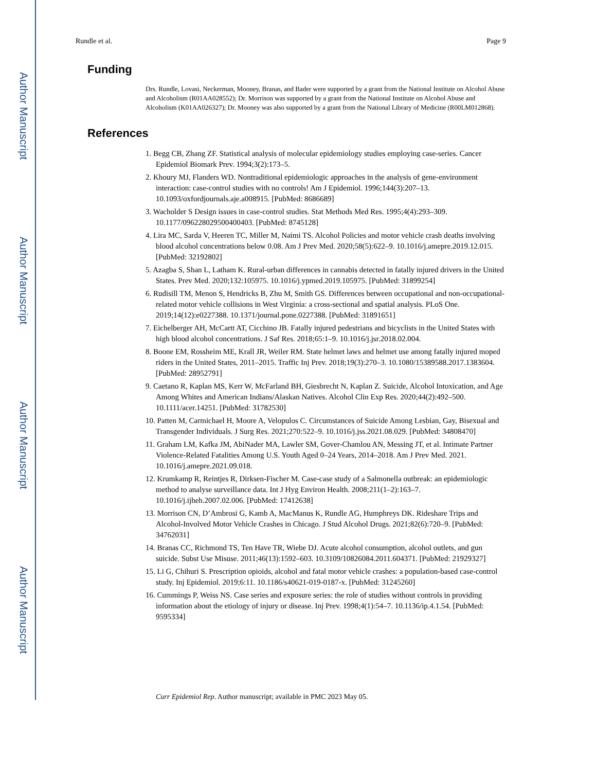Author Manuscript
Author Manuscript
Author Manuscript
Author Manuscript
Rundle et al. Page 9
Funding
Drs. Rundle, Lovasi, Neckerman, Mooney, Branas, and Bader were supported by a grant from the National Institute on Alcohol Abuse and Alcoholism (R01AA028552); Dr. Morrison was supported by a grant from the National Institute on Alcohol Abuse and Alcoholism (K01AA026327); Dr. Mooney was also supported by a grant from the National Library of Medicine (R00LM012868).
References
1. Begg CB, Zhang ZF. Statistical analysis of molecular epidemiology studies employing case-series. Cancer Epidemiol Biomark Prev. 1994;3(2):173–5.
2. Khoury MJ, Flanders WD. Nontraditional epidemiologic approaches in the analysis of gene-environment interaction: case-control studies with no controls! Am J Epidemiol. 1996;144(3):207–13. 10.1093/oxfordjournals.aje.a008915. [PubMed: 8686689]
3. Wacholder S Design issues in case-control studies. Stat Methods Med Res. 1995;4(4):293–309. 10.1177/096228029500400403. [PubMed: 8745128]
4. Lira MC, Sarda V, Heeren TC, Miller M, Naimi TS. Alcohol Policies and motor vehicle crash deaths involving blood alcohol concentrations below 0.08. Am J Prev Med. 2020;58(5):622–9. 10.1016/j.amepre.2019.12.015. [PubMed: 32192802]
5. Azagba S, Shan L, Latham K. Rural-urban differences in cannabis detected in fatally injured drivers in the United States. Prev Med. 2020;132:105975. 10.1016/j.ypmed.2019.105975. [PubMed: 31899254]
6. Rudisill TM, Menon S, Hendricks B, Zhu M, Smith GS. Differences between occupational and non-occupational-related motor vehicle collisions in West Virginia: a cross-sectional and spatial analysis. PLoS One. 2019;14(12):e0227388. 10.1371/journal.pone.0227388. [PubMed: 31891651]
7. Eichelberger AH, McCartt AT, Cicchino JB. Fatally injured pedestrians and bicyclists in the United States with high blood alcohol concentrations. J Saf Res. 2018;65:1–9. 10.1016/j.jsr.2018.02.004.
8. Boone EM, Rossheim ME, Krall JR, Weiler RM. State helmet laws and helmet use among fatally injured moped riders in the United States, 2011–2015. Traffic Inj Prev. 2018;19(3):270–3. 10.1080/15389588.2017.1383604. [PubMed: 28952791]
9. Caetano R, Kaplan MS, Kerr W, McFarland BH, Giesbrecht N, Kaplan Z. Suicide, Alcohol Intoxication, and Age Among Whites and American Indians/Alaskan Natives. Alcohol Clin Exp Res. 2020;44(2):492–500. 10.1111/acer.14251. [PubMed: 31782530]
10. Patten M, Carmichael H, Moore A, Velopulos C. Circumstances of Suicide Among Lesbian, Gay, Bisexual and Transgender Individuals. J Surg Res. 2021;270:522–9. 10.1016/j.jss.2021.08.029. [PubMed: 34808470]
11. Graham LM, Kafka JM, AbiNader MA, Lawler SM, Gover-Chamlou AN, Messing JT, et al. Intimate Partner Violence-Related Fatalities Among U.S. Youth Aged 0–24 Years, 2014–2018. Am J Prev Med. 2021. 10.1016/j.amepre.2021.09.018.
12. Krumkamp R, Reintjes R, Dirksen-Fischer M. Case-case study of a Salmonella outbreak: an epidemiologic method to analyse surveillance data. Int J Hyg Environ Health. 2008;211(1–2):163–7. 10.1016/j.ijheh.2007.02.006. [PubMed: 17412638]
13. Morrison CN, D’Ambrosi G, Kamb A, MacManus K, Rundle AG, Humphreys DK. Rideshare Trips and Alcohol-Involved Motor Vehicle Crashes in Chicago. J Stud Alcohol Drugs. 2021;82(6):720–9. [PubMed: 34762031]
14. Branas CC, Richmond TS, Ten Have TR, Wiebe DJ. Acute alcohol consumption, alcohol outlets, and gun suicide. Subst Use Misuse. 2011;46(13):1592–603. 10.3109/10826084.2011.604371. [PubMed: 21929327]
15. Li G, Chihuri S. Prescription opioids, alcohol and fatal motor vehicle crashes: a population-based case-control study. Inj Epidemiol. 2019;6:11. 10.1186/s40621-019-0187-x. [PubMed: 31245260]
16. Cummings P, Weiss NS. Case series and exposure series: the role of studies without controls in providing information about the etiology of injury or disease. Inj Prev. 1998;4(1):54–7. 10.1136/ip.4.1.54. [PubMed: 9595334]
Curr Epidemiol Rep. Author manuscript; available in PMC 2023 May 05.